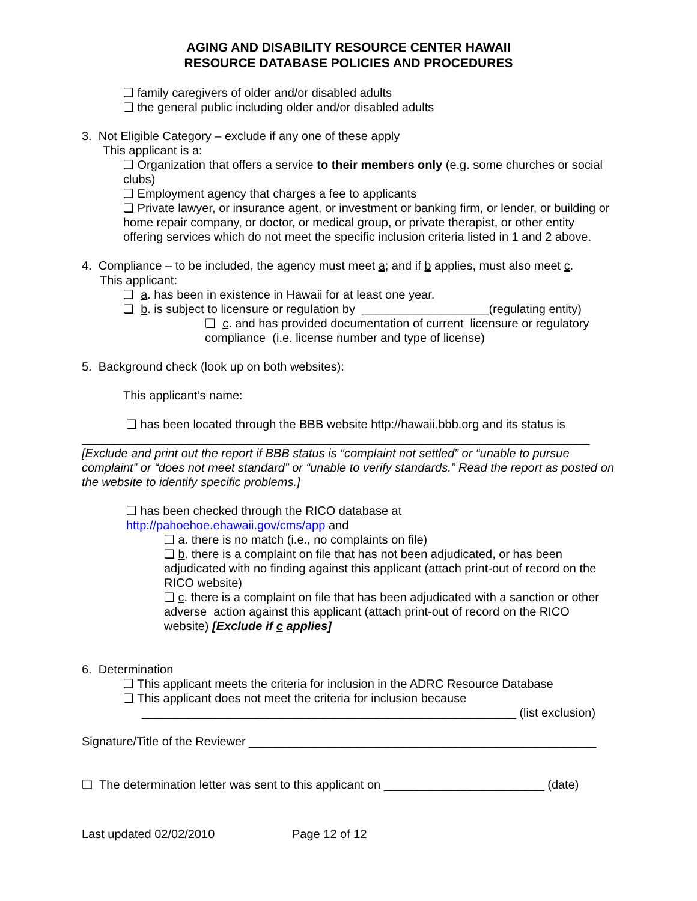AGING AND DISABILITY RESOURCE CENTER HAWAII
RESOURCE DATABASE POLICIES AND PROCEDURES
❑ family caregivers of older and/or disabled adults
❑ the general public including older and/or disabled adults
3. Not Eligible Category – exclude if any one of these apply
This applicant is a:
❑ Organization that offers a service to their members only (e.g. some churches or social clubs)
❑ Employment agency that charges a fee to applicants
❑ Private lawyer, or insurance agent, or investment or banking firm, or lender, or building or home repair company, or doctor, or medical group, or private therapist, or other entity offering services which do not meet the specific inclusion criteria listed in 1 and 2 above.
4. Compliance – to be included, the agency must meet a; and if b applies, must also meet c.
This applicant:
❑ a. has been in existence in Hawaii for at least one year.
❑ b. is subject to licensure or regulation by ___________________(regulating entity)
❑ c. and has provided documentation of current licensure or regulatory compliance (i.e. license number and type of license)
5. Background check (look up on both websites):
This applicant’s name:
❑ has been located through the BBB website http://hawaii.bbb.org and its status is
____________________________________________________________________________
[Exclude and print out the report if BBB status is “complaint not settled” or “unable to pursue complaint” or “does not meet standard” or “unable to verify standards.” Read the report as posted on the website to identify specific problems.]
❑ has been checked through the RICO database at
http://pahoehoe.ehawaii.gov/cms/app and
❑ a. there is no match (i.e., no complaints on file)
❑ b. there is a complaint on file that has not been adjudicated, or has been adjudicated with no finding against this applicant (attach print-out of record on the RICO website)
❑ c. there is a complaint on file that has been adjudicated with a sanction or other adverse action against this applicant (attach print-out of record on the RICO website) [Exclude if c applies]
6. Determination
❑ This applicant meets the criteria for inclusion in the ADRC Resource Database
❑ This applicant does not meet the criteria for inclusion because
________________________________________________________ (list exclusion)
Signature/Title of the Reviewer ____________________________________________________
❑ The determination letter was sent to this applicant on ________________________ (date)
Last updated 02/02/2010 Page 12 of 12